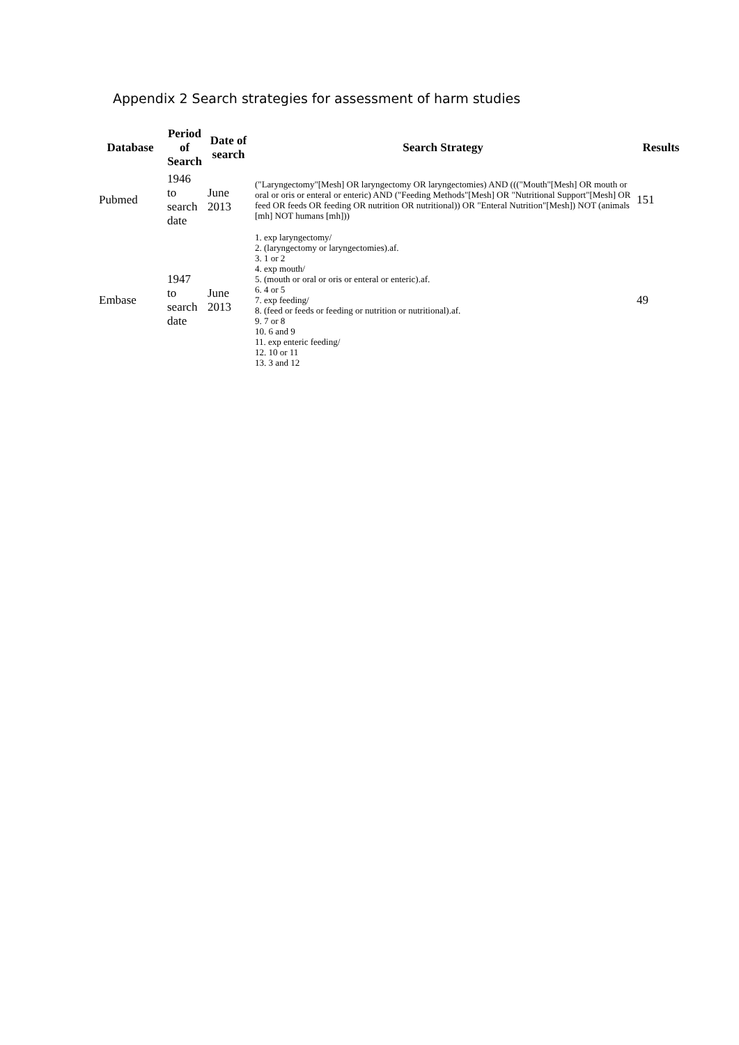Appendix 2 Search strategies for assessment of harm studies
| Database | Period of Search | Date of search | Search Strategy | Results |
| --- | --- | --- | --- | --- |
| Pubmed | 1946 to search date | June 2013 | ("Laryngectomy"[Mesh] OR laryngectomy OR laryngectomies) AND ((("Mouth"[Mesh] OR mouth or oral or oris or enteral or enteric) AND ("Feeding Methods"[Mesh] OR "Nutritional Support"[Mesh] OR feed OR feeds OR feeding OR nutrition OR nutritional)) OR "Enteral Nutrition"[Mesh]) NOT (animals [mh] NOT humans [mh])) | 151 |
| Embase | 1947 to search date | June 2013 | 1. exp laryngectomy/ 2. (laryngectomy or laryngectomies).af. 3. 1 or 2 4. exp mouth/ 5. (mouth or oral or oris or enteral or enteric).af. 6. 4 or 5 7. exp feeding/ 8. (feed or feeds or feeding or nutrition or nutritional).af. 9. 7 or 8 10. 6 and 9 11. exp enteric feeding/ 12. 10 or 11 13. 3 and 12 | 49 |